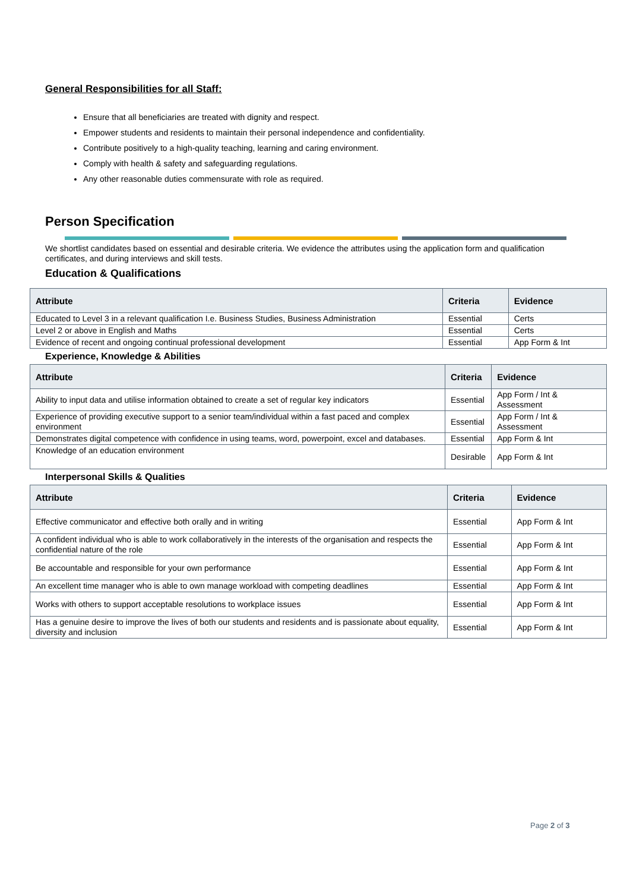General Responsibilities for all Staff:
Ensure that all beneficiaries are treated with dignity and respect.
Empower students and residents to maintain their personal independence and confidentiality.
Contribute positively to a high-quality teaching, learning and caring environment.
Comply with health & safety and safeguarding regulations.
Any other reasonable duties commensurate with role as required.
Person Specification
We shortlist candidates based on essential and desirable criteria. We evidence the attributes using the application form and qualification certificates, and during interviews and skill tests.
Education & Qualifications
| Attribute | Criteria | Evidence |
| --- | --- | --- |
| Educated to Level 3 in a relevant qualification I.e. Business Studies, Business Administration | Essential | Certs |
| Level 2 or above in English and Maths | Essential | Certs |
| Evidence of recent and ongoing continual professional development | Essential | App Form & Int |
Experience, Knowledge & Abilities
| Attribute | Criteria | Evidence |
| --- | --- | --- |
| Ability to input data and utilise information obtained to create a set of regular key indicators | Essential | App Form / Int & Assessment |
| Experience of providing executive support to a senior team/individual within a fast paced and complex environment | Essential | App Form / Int & Assessment |
| Demonstrates digital competence with confidence in using teams, word, powerpoint, excel and databases. | Essential | App Form & Int |
| Knowledge of an education environment | Desirable | App Form & Int |
Interpersonal Skills & Qualities
| Attribute | Criteria | Evidence |
| --- | --- | --- |
| Effective communicator and effective both orally and in writing | Essential | App Form & Int |
| A confident individual who is able to work collaboratively in the interests of the organisation and respects the confidential nature of the role | Essential | App Form & Int |
| Be accountable and responsible for your own performance | Essential | App Form & Int |
| An excellent time manager who is able to own manage workload with competing deadlines | Essential | App Form & Int |
| Works with others to support acceptable resolutions to workplace issues | Essential | App Form & Int |
| Has a genuine desire to improve the lives of both our students and residents and is passionate about equality, diversity and inclusion | Essential | App Form & Int |
Page 2 of 3